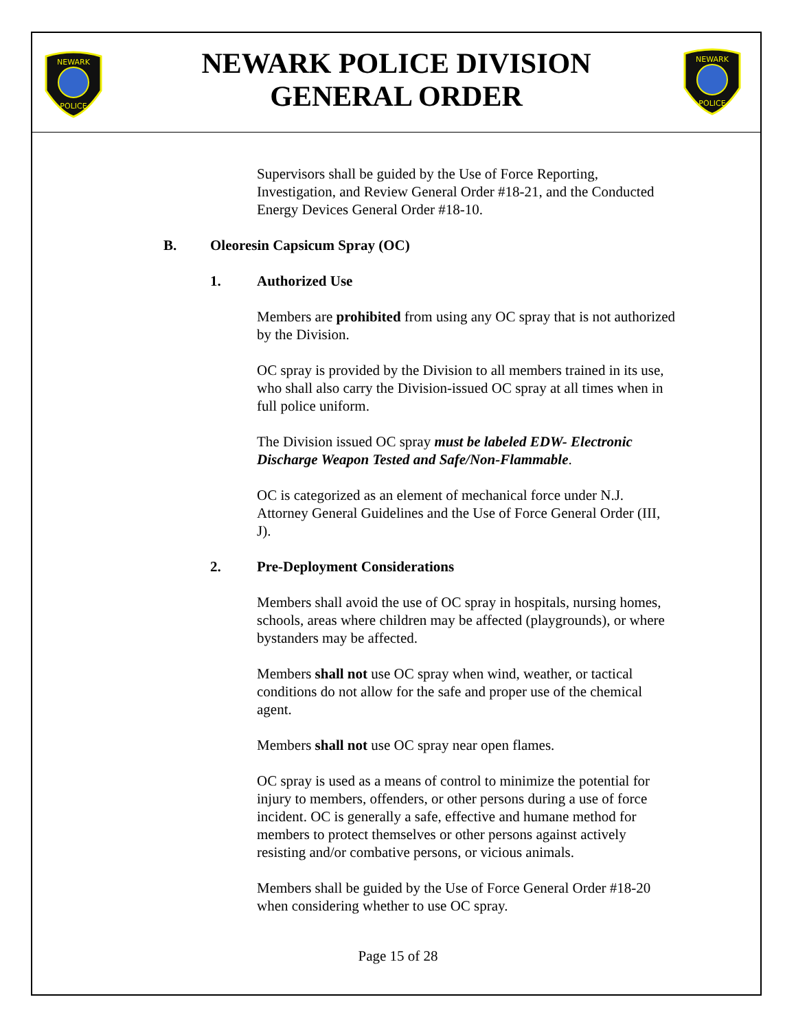NEWARK
POLICE
NEWARK
POLICE
NEWARK POLICE DIVISION
GENERAL ORDER
Supervisors shall be guided by the Use of Force Reporting, Investigation, and Review General Order #18-21, and the Conducted Energy Devices General Order #18-10.
B. Oleoresin Capsicum Spray (OC)
1. Authorized Use
Members are prohibited from using any OC spray that is not authorized by the Division.
OC spray is provided by the Division to all members trained in its use, who shall also carry the Division-issued OC spray at all times when in full police uniform.
The Division issued OC spray must be labeled EDW- Electronic Discharge Weapon Tested and Safe/Non-Flammable.
OC is categorized as an element of mechanical force under N.J. Attorney General Guidelines and the Use of Force General Order (III, J).
2. Pre-Deployment Considerations
Members shall avoid the use of OC spray in hospitals, nursing homes, schools, areas where children may be affected (playgrounds), or where bystanders may be affected.
Members shall not use OC spray when wind, weather, or tactical conditions do not allow for the safe and proper use of the chemical agent.
Members shall not use OC spray near open flames.
OC spray is used as a means of control to minimize the potential for injury to members, offenders, or other persons during a use of force incident. OC is generally a safe, effective and humane method for members to protect themselves or other persons against actively resisting and/or combative persons, or vicious animals.
Members shall be guided by the Use of Force General Order #18-20 when considering whether to use OC spray.
Page 15 of 28